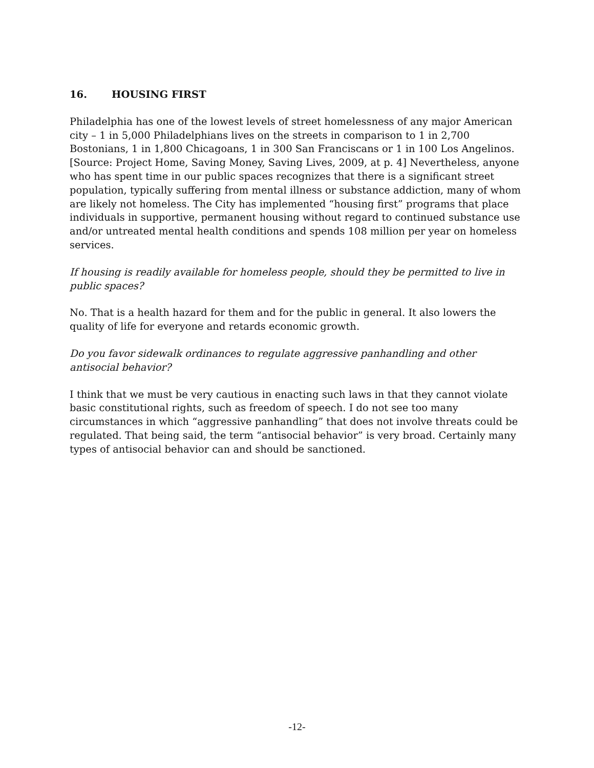16. HOUSING FIRST
Philadelphia has one of the lowest levels of street homelessness of any major American city – 1 in 5,000 Philadelphians lives on the streets in comparison to 1 in 2,700 Bostonians, 1 in 1,800 Chicagoans, 1 in 300 San Franciscans or 1 in 100 Los Angelinos. [Source: Project Home, Saving Money, Saving Lives, 2009, at p. 4] Nevertheless, anyone who has spent time in our public spaces recognizes that there is a significant street population, typically suffering from mental illness or substance addiction, many of whom are likely not homeless. The City has implemented “housing first” programs that place individuals in supportive, permanent housing without regard to continued substance use and/or untreated mental health conditions and spends 108 million per year on homeless services.
If housing is readily available for homeless people, should they be permitted to live in public spaces?
No. That is a health hazard for them and for the public in general. It also lowers the quality of life for everyone and retards economic growth.
Do you favor sidewalk ordinances to regulate aggressive panhandling and other antisocial behavior?
I think that we must be very cautious in enacting such laws in that they cannot violate basic constitutional rights, such as freedom of speech. I do not see too many circumstances in which “aggressive panhandling” that does not involve threats could be regulated. That being said, the term “antisocial behavior” is very broad. Certainly many types of antisocial behavior can and should be sanctioned.
-12-